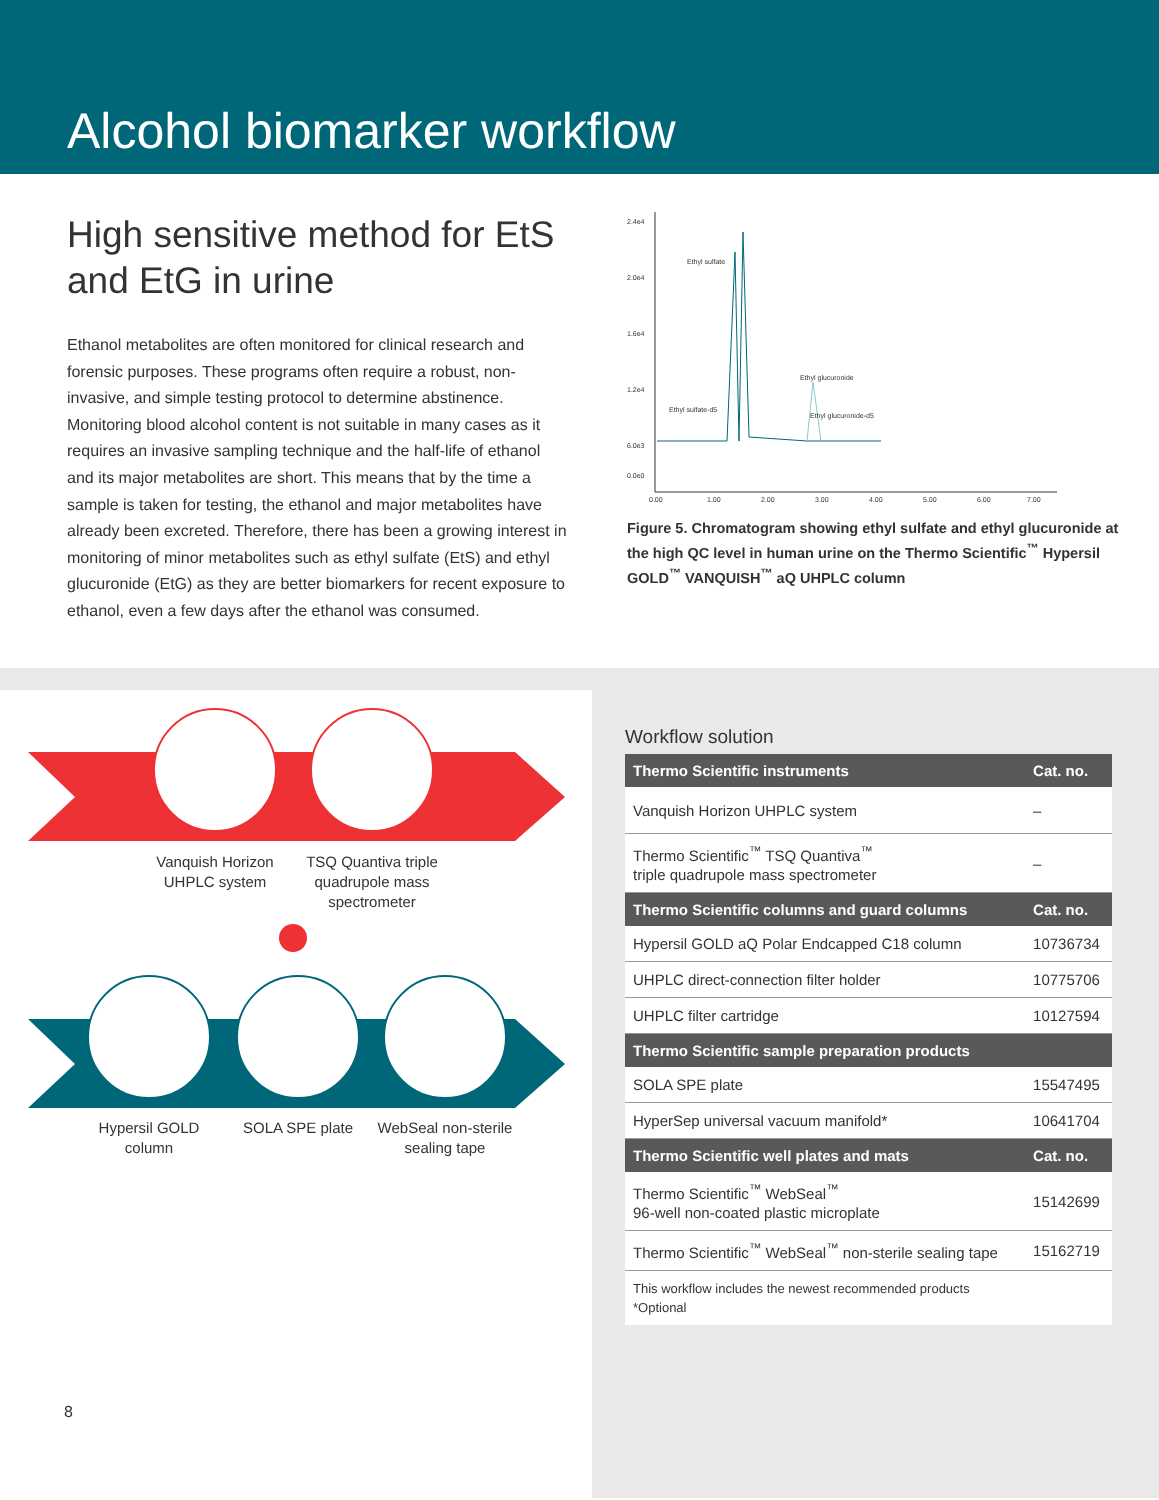Alcohol biomarker workflow
High sensitive method for EtS and EtG in urine
Ethanol metabolites are often monitored for clinical research and forensic purposes. These programs often require a robust, non-invasive, and simple testing protocol to determine abstinence. Monitoring blood alcohol content is not suitable in many cases as it requires an invasive sampling technique and the half-life of ethanol and its major metabolites are short. This means that by the time a sample is taken for testing, the ethanol and major metabolites have already been excreted. Therefore, there has been a growing interest in monitoring of minor metabolites such as ethyl sulfate (EtS) and ethyl glucuronide (EtG) as they are better biomarkers for recent exposure to ethanol, even a few days after the ethanol was consumed.
2.4e4
2.0e4
1.6e4
1.2e4
6.0e3
0.0e0
0.00
1.00
2.00
3.00
4.00
5.00
6.00
7.00
Ethyl sulfate
Ethyl sulfate-d5
Ethyl glucuronide
Ethyl glucuronide-d5
Figure 5. Chromatogram showing ethyl sulfate and ethyl glucuronide at the high QC level in human urine on the Thermo Scientific<sup>™</sup> Hypersil GOLD<sup>™</sup> VANQUISH<sup>™</sup> aQ UHPLC column
Vanquish Horizon UHPLC system
TSQ Quantiva triple quadrupole mass spectrometer
Hypersil GOLD column
SOLA SPE plate
WebSeal non-sterile sealing tape
Workflow solution
| Thermo Scientific instruments | Cat. no. |
| --- | --- |
| Vanquish Horizon UHPLC system | – |
| Thermo Scientific<sup>™</sup> TSQ Quantiva<sup>™</sup> triple quadrupole mass spectrometer | – |
| Thermo Scientific columns and guard columns | Cat. no. |
| Hypersil GOLD aQ Polar Endcapped C18 column | 10736734 |
| UHPLC direct-connection filter holder | 10775706 |
| UHPLC filter cartridge | 10127594 |
| Thermo Scientific sample preparation products | |
| SOLA SPE plate | 15547495 |
| HyperSep universal vacuum manifold* | 10641704 |
| Thermo Scientific well plates and mats | Cat. no. |
| Thermo Scientific<sup>™</sup> WebSeal<sup>™</sup> 96-well non-coated plastic microplate | 15142699 |
| Thermo Scientific<sup>™</sup> WebSeal<sup>™</sup> non-sterile sealing tape | 15162719 |
| This workflow includes the newest recommended products *Optional | |
8